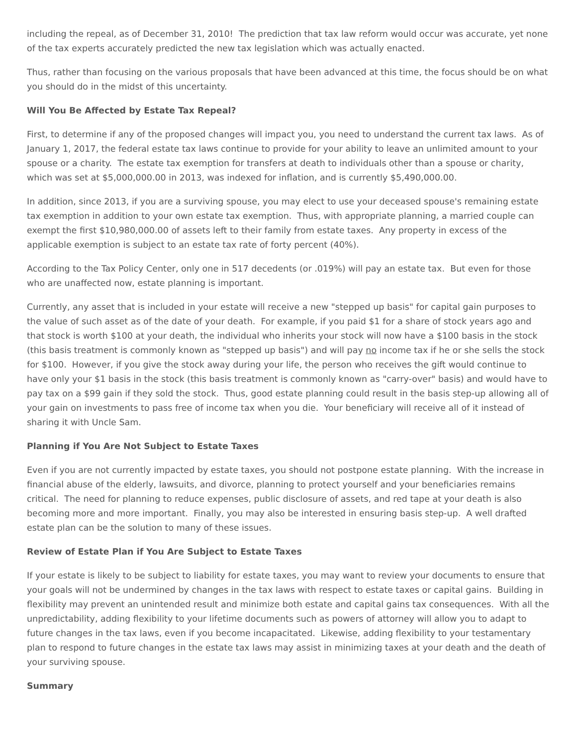including the repeal, as of December 31, 2010! The prediction that tax law reform would occur was accurate, yet none of the tax experts accurately predicted the new tax legislation which was actually enacted.
Thus, rather than focusing on the various proposals that have been advanced at this time, the focus should be on what you should do in the midst of this uncertainty.
Will You Be Affected by Estate Tax Repeal?
First, to determine if any of the proposed changes will impact you, you need to understand the current tax laws. As of January 1, 2017, the federal estate tax laws continue to provide for your ability to leave an unlimited amount to your spouse or a charity. The estate tax exemption for transfers at death to individuals other than a spouse or charity, which was set at $5,000,000.00 in 2013, was indexed for inflation, and is currently $5,490,000.00.
In addition, since 2013, if you are a surviving spouse, you may elect to use your deceased spouse's remaining estate tax exemption in addition to your own estate tax exemption. Thus, with appropriate planning, a married couple can exempt the first $10,980,000.00 of assets left to their family from estate taxes. Any property in excess of the applicable exemption is subject to an estate tax rate of forty percent (40%).
According to the Tax Policy Center, only one in 517 decedents (or .019%) will pay an estate tax. But even for those who are unaffected now, estate planning is important.
Currently, any asset that is included in your estate will receive a new "stepped up basis" for capital gain purposes to the value of such asset as of the date of your death. For example, if you paid $1 for a share of stock years ago and that stock is worth $100 at your death, the individual who inherits your stock will now have a $100 basis in the stock (this basis treatment is commonly known as "stepped up basis") and will pay no income tax if he or she sells the stock for $100. However, if you give the stock away during your life, the person who receives the gift would continue to have only your $1 basis in the stock (this basis treatment is commonly known as "carry-over" basis) and would have to pay tax on a $99 gain if they sold the stock. Thus, good estate planning could result in the basis step-up allowing all of your gain on investments to pass free of income tax when you die. Your beneficiary will receive all of it instead of sharing it with Uncle Sam.
Planning if You Are Not Subject to Estate Taxes
Even if you are not currently impacted by estate taxes, you should not postpone estate planning. With the increase in financial abuse of the elderly, lawsuits, and divorce, planning to protect yourself and your beneficiaries remains critical. The need for planning to reduce expenses, public disclosure of assets, and red tape at your death is also becoming more and more important. Finally, you may also be interested in ensuring basis step-up. A well drafted estate plan can be the solution to many of these issues.
Review of Estate Plan if You Are Subject to Estate Taxes
If your estate is likely to be subject to liability for estate taxes, you may want to review your documents to ensure that your goals will not be undermined by changes in the tax laws with respect to estate taxes or capital gains. Building in flexibility may prevent an unintended result and minimize both estate and capital gains tax consequences. With all the unpredictability, adding flexibility to your lifetime documents such as powers of attorney will allow you to adapt to future changes in the tax laws, even if you become incapacitated. Likewise, adding flexibility to your testamentary plan to respond to future changes in the estate tax laws may assist in minimizing taxes at your death and the death of your surviving spouse.
Summary